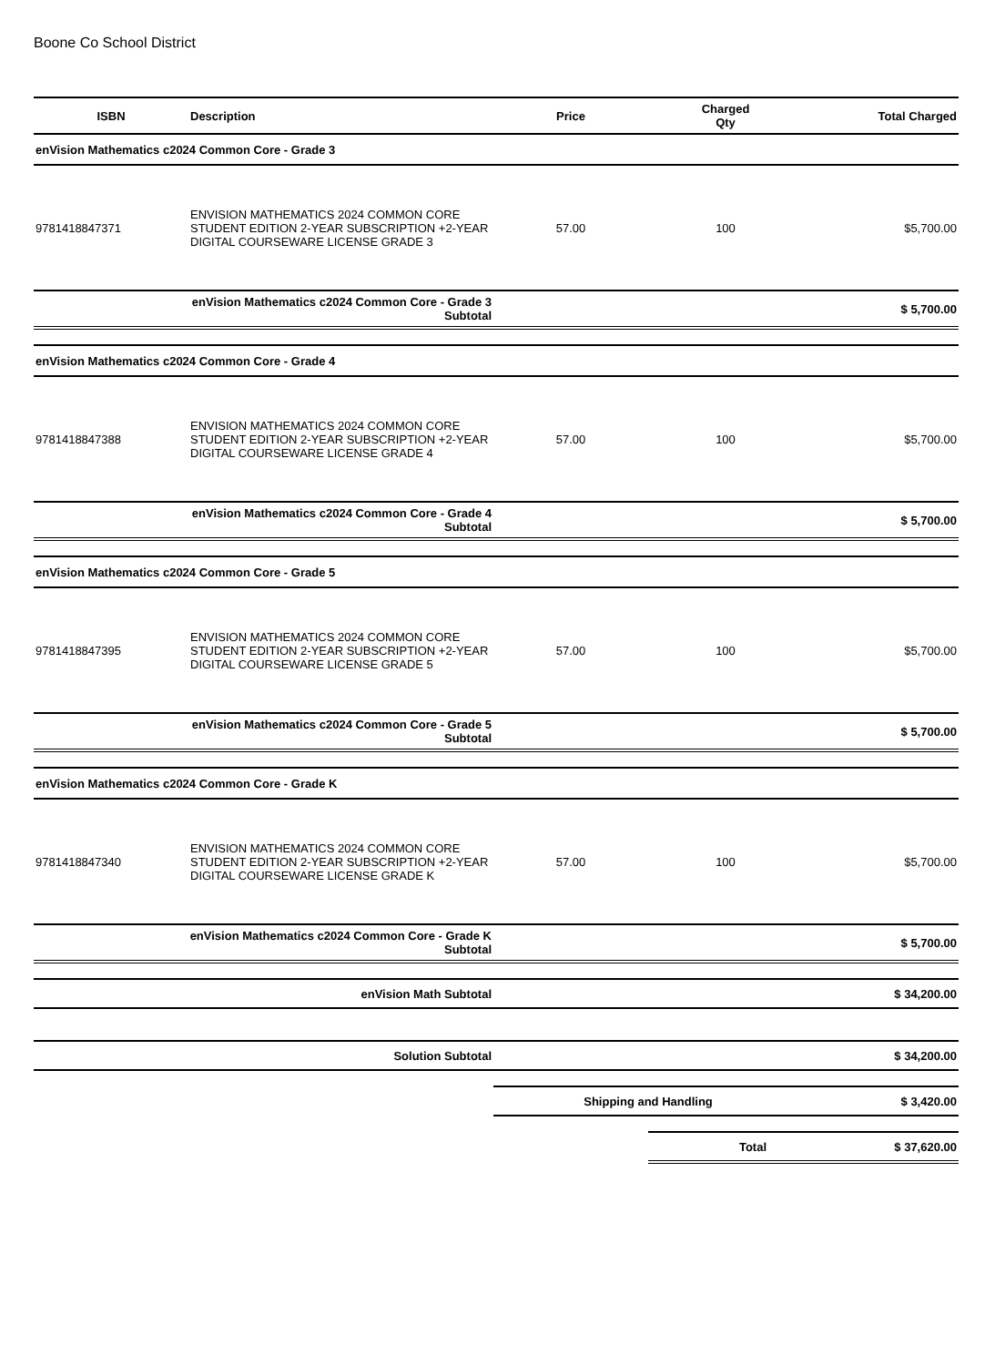Boone Co School District
| ISBN | Description | Price | Charged Qty | Total Charged |
| --- | --- | --- | --- | --- |
| enVision Mathematics c2024 Common Core - Grade 3 | | | | |
| 9781418847371 | ENVISION MATHEMATICS 2024 COMMON CORE STUDENT EDITION 2-YEAR SUBSCRIPTION +2-YEAR DIGITAL COURSEWARE LICENSE GRADE 3 | 57.00 | 100 | $5,700.00 |
| enVision Mathematics c2024 Common Core - Grade 3 Subtotal | | | | $ 5,700.00 |
| enVision Mathematics c2024 Common Core - Grade 4 | | | | |
| 9781418847388 | ENVISION MATHEMATICS 2024 COMMON CORE STUDENT EDITION 2-YEAR SUBSCRIPTION +2-YEAR DIGITAL COURSEWARE LICENSE GRADE 4 | 57.00 | 100 | $5,700.00 |
| enVision Mathematics c2024 Common Core - Grade 4 Subtotal | | | | $ 5,700.00 |
| enVision Mathematics c2024 Common Core - Grade 5 | | | | |
| 9781418847395 | ENVISION MATHEMATICS 2024 COMMON CORE STUDENT EDITION 2-YEAR SUBSCRIPTION +2-YEAR DIGITAL COURSEWARE LICENSE GRADE 5 | 57.00 | 100 | $5,700.00 |
| enVision Mathematics c2024 Common Core - Grade 5 Subtotal | | | | $ 5,700.00 |
| enVision Mathematics c2024 Common Core - Grade K | | | | |
| 9781418847340 | ENVISION MATHEMATICS 2024 COMMON CORE STUDENT EDITION 2-YEAR SUBSCRIPTION +2-YEAR DIGITAL COURSEWARE LICENSE GRADE K | 57.00 | 100 | $5,700.00 |
| enVision Mathematics c2024 Common Core - Grade K Subtotal | | | | $ 5,700.00 |
| enVision Math Subtotal | | | | $ 34,200.00 |
| Solution Subtotal | | | | $ 34,200.00 |
| | | Shipping and Handling | | $ 3,420.00 |
| | | | Total | $ 37,620.00 |